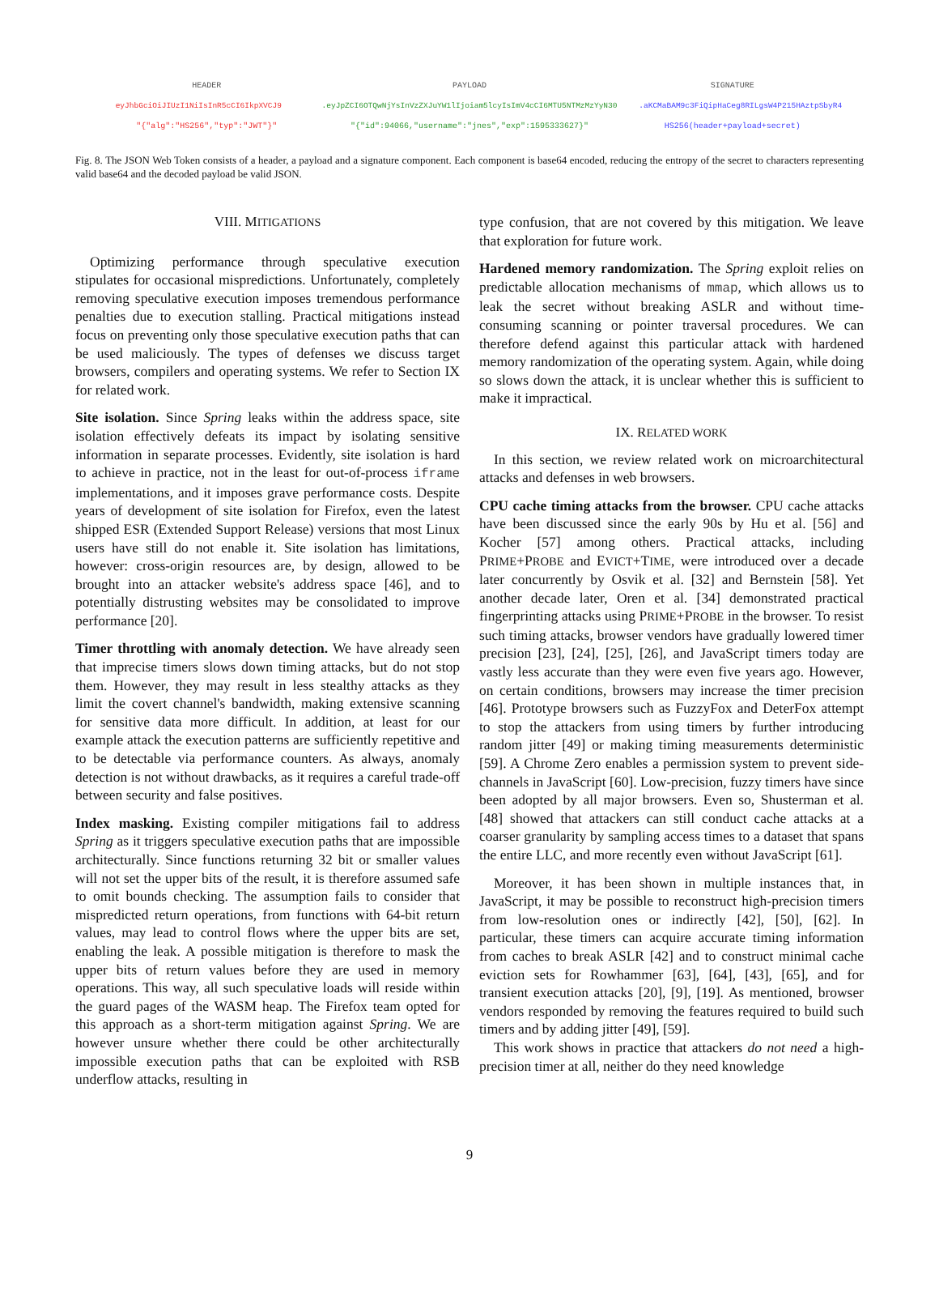HEADER PAYLOAD SIGNATURE
eyJhbGciOiJIUzI1NiIsInR5cCI6IkpXVCJ9 .eyJpZCI6OTQwNjYsInVzZXJuYW1lIjoiam5lcyIsImV4cCI6MTU5NTMzMzYyN30 .aKCMaBAM9c3FiQipHaCeg8RILgsW4P215HAztpSbyR4
"{"alg":"HS256","typ":"JWT"}" "{"id":94066,"username":"jnes","exp":1595333627}" HS256(header+payload+secret)
Fig. 8. The JSON Web Token consists of a header, a payload and a signature component. Each component is base64 encoded, reducing the entropy of the secret to characters representing valid base64 and the decoded payload be valid JSON.
VIII. MITIGATIONS
Optimizing performance through speculative execution stipulates for occasional mispredictions. Unfortunately, completely removing speculative execution imposes tremendous performance penalties due to execution stalling. Practical mitigations instead focus on preventing only those speculative execution paths that can be used maliciously. The types of defenses we discuss target browsers, compilers and operating systems. We refer to Section IX for related work.
Site isolation. Since Spring leaks within the address space, site isolation effectively defeats its impact by isolating sensitive information in separate processes. Evidently, site isolation is hard to achieve in practice, not in the least for out-of-process iframe implementations, and it imposes grave performance costs. Despite years of development of site isolation for Firefox, even the latest shipped ESR (Extended Support Release) versions that most Linux users have still do not enable it. Site isolation has limitations, however: cross-origin resources are, by design, allowed to be brought into an attacker website's address space [46], and to potentially distrusting websites may be consolidated to improve performance [20].
Timer throttling with anomaly detection. We have already seen that imprecise timers slows down timing attacks, but do not stop them. However, they may result in less stealthy attacks as they limit the covert channel's bandwidth, making extensive scanning for sensitive data more difficult. In addition, at least for our example attack the execution patterns are sufficiently repetitive and to be detectable via performance counters. As always, anomaly detection is not without drawbacks, as it requires a careful trade-off between security and false positives.
Index masking. Existing compiler mitigations fail to address Spring as it triggers speculative execution paths that are impossible architecturally. Since functions returning 32 bit or smaller values will not set the upper bits of the result, it is therefore assumed safe to omit bounds checking. The assumption fails to consider that mispredicted return operations, from functions with 64-bit return values, may lead to control flows where the upper bits are set, enabling the leak. A possible mitigation is therefore to mask the upper bits of return values before they are used in memory operations. This way, all such speculative loads will reside within the guard pages of the WASM heap. The Firefox team opted for this approach as a short-term mitigation against Spring. We are however unsure whether there could be other architecturally impossible execution paths that can be exploited with RSB underflow attacks, resulting in
type confusion, that are not covered by this mitigation. We leave that exploration for future work.
Hardened memory randomization. The Spring exploit relies on predictable allocation mechanisms of mmap, which allows us to leak the secret without breaking ASLR and without time-consuming scanning or pointer traversal procedures. We can therefore defend against this particular attack with hardened memory randomization of the operating system. Again, while doing so slows down the attack, it is unclear whether this is sufficient to make it impractical.
IX. RELATED WORK
In this section, we review related work on microarchitectural attacks and defenses in web browsers.
CPU cache timing attacks from the browser. CPU cache attacks have been discussed since the early 90s by Hu et al. [56] and Kocher [57] among others. Practical attacks, including PRIME+PROBE and EVICT+TIME, were introduced over a decade later concurrently by Osvik et al. [32] and Bernstein [58]. Yet another decade later, Oren et al. [34] demonstrated practical fingerprinting attacks using PRIME+PROBE in the browser. To resist such timing attacks, browser vendors have gradually lowered timer precision [23], [24], [25], [26], and JavaScript timers today are vastly less accurate than they were even five years ago. However, on certain conditions, browsers may increase the timer precision [46]. Prototype browsers such as FuzzyFox and DeterFox attempt to stop the attackers from using timers by further introducing random jitter [49] or making timing measurements deterministic [59]. A Chrome Zero enables a permission system to prevent side-channels in JavaScript [60]. Low-precision, fuzzy timers have since been adopted by all major browsers. Even so, Shusterman et al. [48] showed that attackers can still conduct cache attacks at a coarser granularity by sampling access times to a dataset that spans the entire LLC, and more recently even without JavaScript [61].
Moreover, it has been shown in multiple instances that, in JavaScript, it may be possible to reconstruct high-precision timers from low-resolution ones or indirectly [42], [50], [62]. In particular, these timers can acquire accurate timing information from caches to break ASLR [42] and to construct minimal cache eviction sets for Rowhammer [63], [64], [43], [65], and for transient execution attacks [20], [9], [19]. As mentioned, browser vendors responded by removing the features required to build such timers and by adding jitter [49], [59].
This work shows in practice that attackers do not need a high-precision timer at all, neither do they need knowledge
9